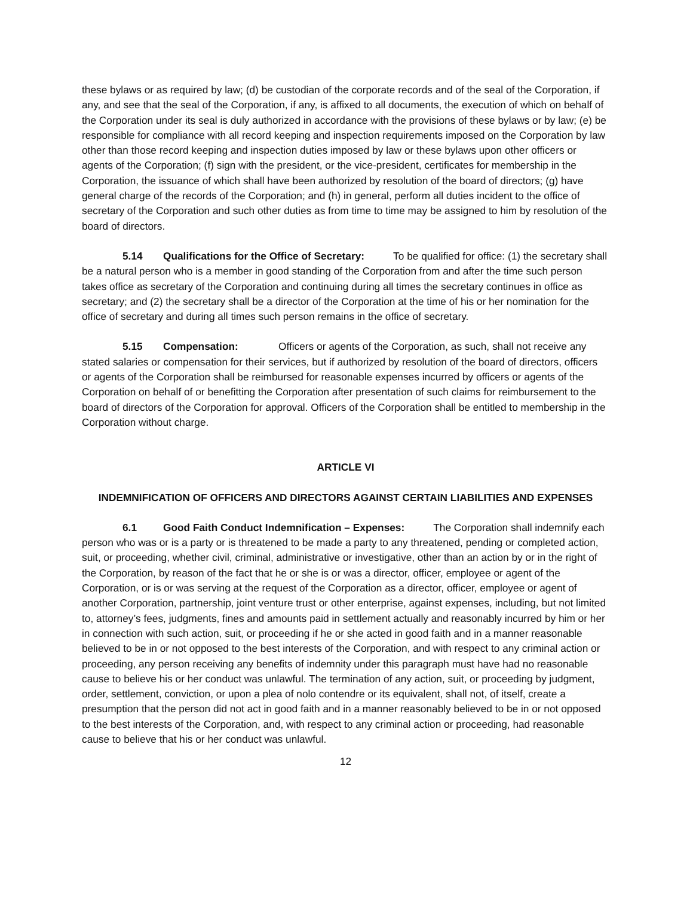these bylaws or as required by law; (d) be custodian of the corporate records and of the seal of the Corporation, if any, and see that the seal of the Corporation, if any, is affixed to all documents, the execution of which on behalf of the Corporation under its seal is duly authorized in accordance with the provisions of these bylaws or by law; (e) be responsible for compliance with all record keeping and inspection requirements imposed on the Corporation by law other than those record keeping and inspection duties imposed by law or these bylaws upon other officers or agents of the Corporation; (f) sign with the president, or the vice-president, certificates for membership in the Corporation, the issuance of which shall have been authorized by resolution of the board of directors; (g) have general charge of the records of the Corporation; and (h) in general, perform all duties incident to the office of secretary of the Corporation and such other duties as from time to time may be assigned to him by resolution of the board of directors.
5.14 Qualifications for the Office of Secretary: To be qualified for office: (1) the secretary shall be a natural person who is a member in good standing of the Corporation from and after the time such person takes office as secretary of the Corporation and continuing during all times the secretary continues in office as secretary; and (2) the secretary shall be a director of the Corporation at the time of his or her nomination for the office of secretary and during all times such person remains in the office of secretary.
5.15 Compensation: Officers or agents of the Corporation, as such, shall not receive any stated salaries or compensation for their services, but if authorized by resolution of the board of directors, officers or agents of the Corporation shall be reimbursed for reasonable expenses incurred by officers or agents of the Corporation on behalf of or benefitting the Corporation after presentation of such claims for reimbursement to the board of directors of the Corporation for approval. Officers of the Corporation shall be entitled to membership in the Corporation without charge.
ARTICLE VI
INDEMNIFICATION OF OFFICERS AND DIRECTORS AGAINST CERTAIN LIABILITIES AND EXPENSES
6.1 Good Faith Conduct Indemnification – Expenses: The Corporation shall indemnify each person who was or is a party or is threatened to be made a party to any threatened, pending or completed action, suit, or proceeding, whether civil, criminal, administrative or investigative, other than an action by or in the right of the Corporation, by reason of the fact that he or she is or was a director, officer, employee or agent of the Corporation, or is or was serving at the request of the Corporation as a director, officer, employee or agent of another Corporation, partnership, joint venture trust or other enterprise, against expenses, including, but not limited to, attorney’s fees, judgments, fines and amounts paid in settlement actually and reasonably incurred by him or her in connection with such action, suit, or proceeding if he or she acted in good faith and in a manner reasonable believed to be in or not opposed to the best interests of the Corporation, and with respect to any criminal action or proceeding, any person receiving any benefits of indemnity under this paragraph must have had no reasonable cause to believe his or her conduct was unlawful. The termination of any action, suit, or proceeding by judgment, order, settlement, conviction, or upon a plea of nolo contendre or its equivalent, shall not, of itself, create a presumption that the person did not act in good faith and in a manner reasonably believed to be in or not opposed to the best interests of the Corporation, and, with respect to any criminal action or proceeding, had reasonable cause to believe that his or her conduct was unlawful.
12